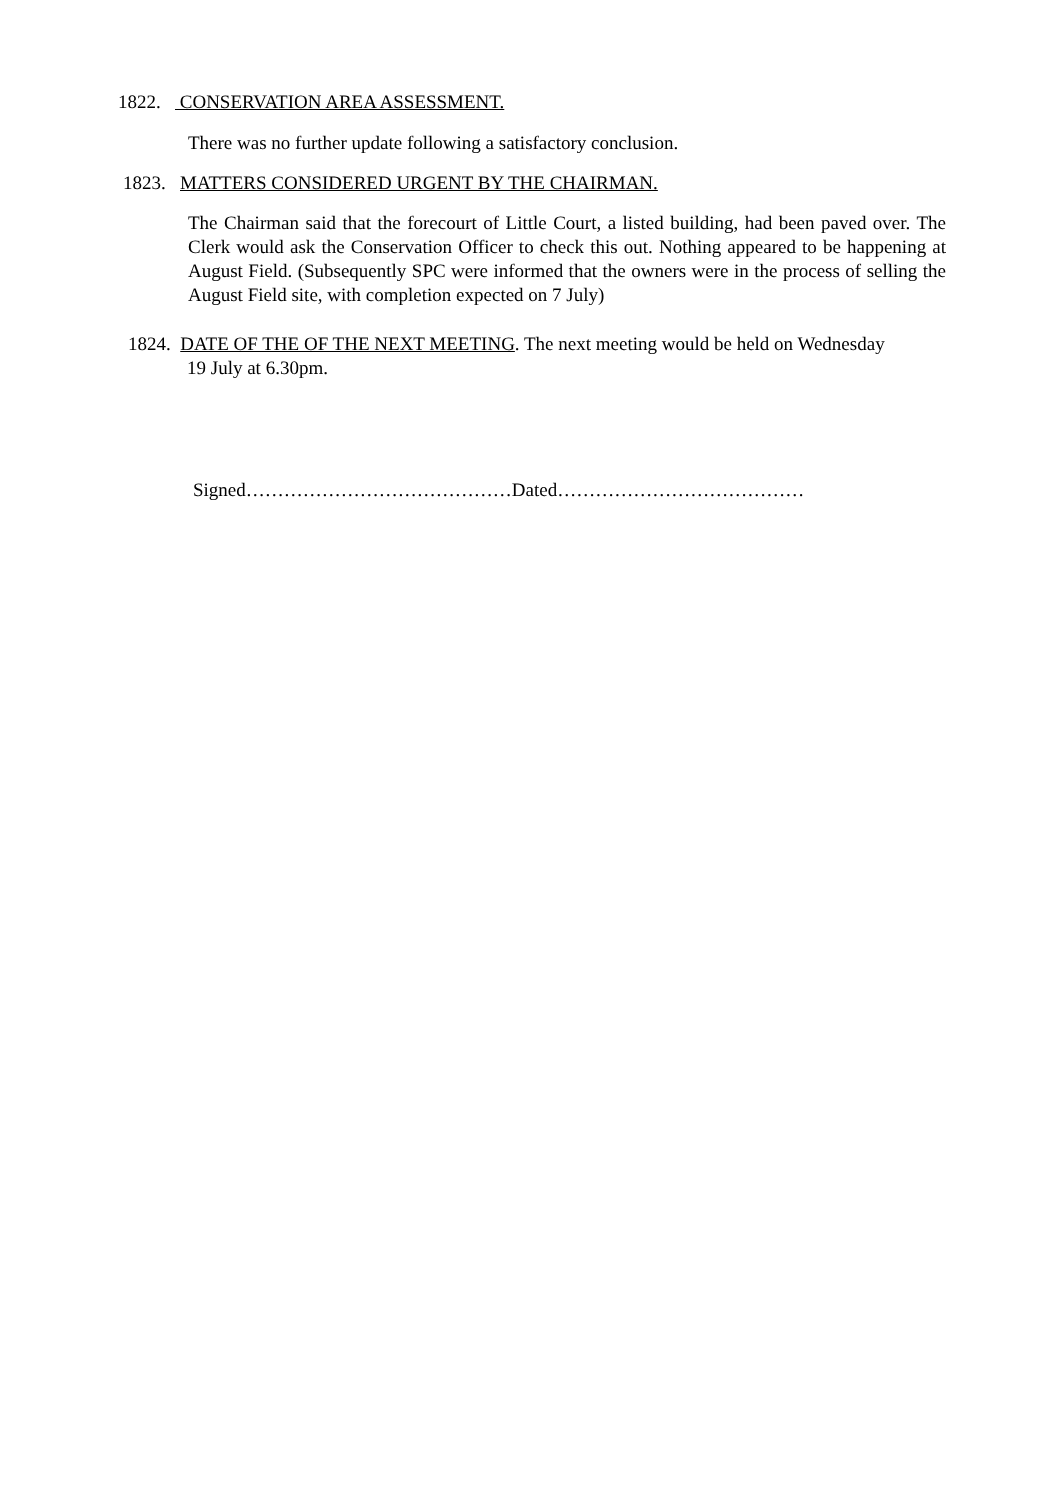1822. CONSERVATION AREA ASSESSMENT.
There was no further update following a satisfactory conclusion.
1823. MATTERS CONSIDERED URGENT BY THE CHAIRMAN.
The Chairman said that the forecourt of Little Court, a listed building, had been paved over. The Clerk would ask the Conservation Officer to check this out. Nothing appeared to be happening at August Field. (Subsequently SPC were informed that the owners were in the process of selling the August Field site, with completion expected on 7 July)
1824. DATE OF THE OF THE NEXT MEETING. The next meeting would be held on Wednesday
19 July at 6.30pm.
Signed……………………………………Dated…………………………………